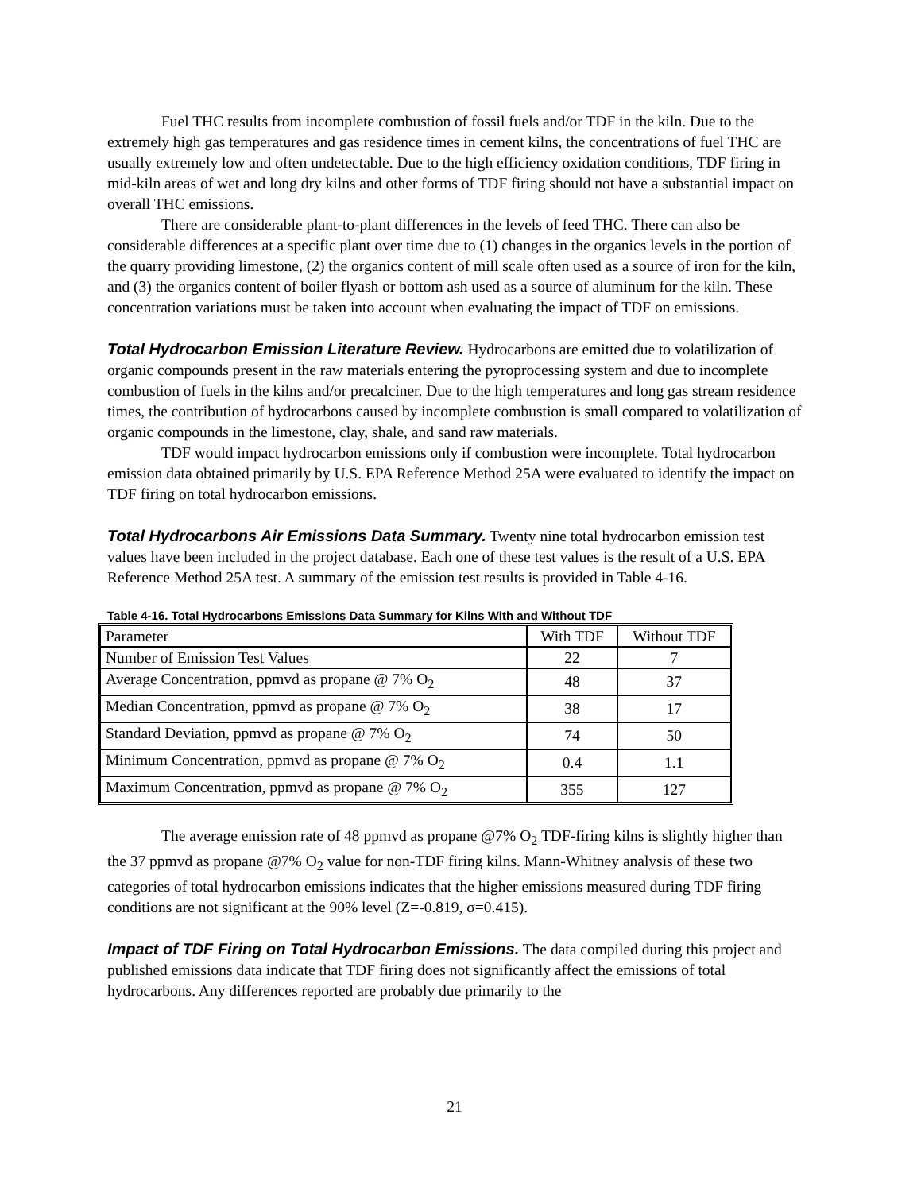Fuel THC results from incomplete combustion of fossil fuels and/or TDF in the kiln. Due to the extremely high gas temperatures and gas residence times in cement kilns, the concentrations of fuel THC are usually extremely low and often undetectable. Due to the high efficiency oxidation conditions, TDF firing in mid-kiln areas of wet and long dry kilns and other forms of TDF firing should not have a substantial impact on overall THC emissions.
There are considerable plant-to-plant differences in the levels of feed THC. There can also be considerable differences at a specific plant over time due to (1) changes in the organics levels in the portion of the quarry providing limestone, (2) the organics content of mill scale often used as a source of iron for the kiln, and (3) the organics content of boiler flyash or bottom ash used as a source of aluminum for the kiln. These concentration variations must be taken into account when evaluating the impact of TDF on emissions.
Total Hydrocarbon Emission Literature Review. Hydrocarbons are emitted due to volatilization of organic compounds present in the raw materials entering the pyroprocessing system and due to incomplete combustion of fuels in the kilns and/or precalciner. Due to the high temperatures and long gas stream residence times, the contribution of hydrocarbons caused by incomplete combustion is small compared to volatilization of organic compounds in the limestone, clay, shale, and sand raw materials.
TDF would impact hydrocarbon emissions only if combustion were incomplete. Total hydrocarbon emission data obtained primarily by U.S. EPA Reference Method 25A were evaluated to identify the impact on TDF firing on total hydrocarbon emissions.
Total Hydrocarbons Air Emissions Data Summary. Twenty nine total hydrocarbon emission test values have been included in the project database. Each one of these test values is the result of a U.S. EPA Reference Method 25A test. A summary of the emission test results is provided in Table 4-16.
Table 4-16. Total Hydrocarbons Emissions Data Summary for Kilns With and Without TDF
| Parameter | With TDF | Without TDF |
| --- | --- | --- |
| Number of Emission Test Values | 22 | 7 |
| Average Concentration, ppmvd as propane @ 7% O<sub>2</sub> | 48 | 37 |
| Median Concentration, ppmvd as propane @ 7% O<sub>2</sub> | 38 | 17 |
| Standard Deviation, ppmvd as propane @ 7% O<sub>2</sub> | 74 | 50 |
| Minimum Concentration, ppmvd as propane @ 7% O<sub>2</sub> | 0.4 | 1.1 |
| Maximum Concentration, ppmvd as propane @ 7% O<sub>2</sub> | 355 | 127 |
The average emission rate of 48 ppmvd as propane @7% O<sub>2</sub> TDF-firing kilns is slightly higher than the 37 ppmvd as propane @7% O<sub>2</sub> value for non-TDF firing kilns. Mann-Whitney analysis of these two categories of total hydrocarbon emissions indicates that the higher emissions measured during TDF firing conditions are not significant at the 90% level (Z=-0.819, σ=0.415).
Impact of TDF Firing on Total Hydrocarbon Emissions. The data compiled during this project and published emissions data indicate that TDF firing does not significantly affect the emissions of total hydrocarbons. Any differences reported are probably due primarily to the
21